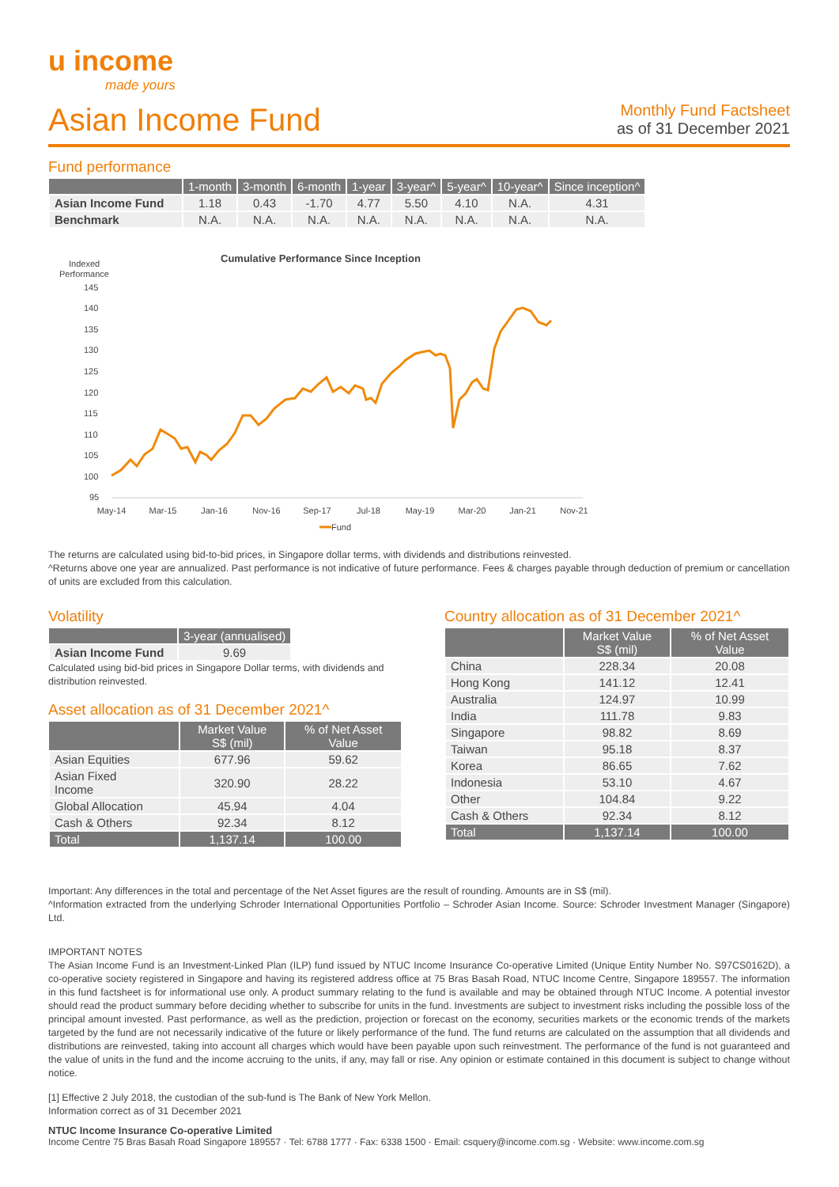u income
made yours
Asian Income Fund
Monthly Fund Factsheet
as of 31 December 2021
Fund performance
| | 1-month | 3-month | 6-month | 1-year | 3-year^ | 5-year^ | 10-year^ | Since inception^ |
| --- | --- | --- | --- | --- | --- | --- | --- | --- |
| Asian Income Fund | 1.18 | 0.43 | -1.70 | 4.77 | 5.50 | 4.10 | N.A. | 4.31 |
| Benchmark | N.A. | N.A. | N.A. | N.A. | N.A. | N.A. | N.A. | N.A. |
Cumulative Performance Since Inception
Indexed
Performance
145
140
135
130
125
120
115
110
105
100
95
May-14
Mar-15
Jan-16
Nov-16
Sep-17
Jul-18
May-19
Mar-20
Jan-21
Nov-21
Fund
The returns are calculated using bid-to-bid prices, in Singapore dollar terms, with dividends and distributions reinvested.
^Returns above one year are annualized. Past performance is not indicative of future performance. Fees & charges payable through deduction of premium or cancellation of units are excluded from this calculation.
Volatility
| | 3-year (annualised) |
| --- | --- |
| Asian Income Fund | 9.69 |
Calculated using bid-bid prices in Singapore Dollar terms, with dividends and distribution reinvested.
Asset allocation as of 31 December 2021^
| | Market Value S$ (mil) | % of Net Asset Value |
| --- | --- | --- |
| Asian Equities | 677.96 | 59.62 |
| Asian Fixed Income | 320.90 | 28.22 |
| Global Allocation | 45.94 | 4.04 |
| Cash & Others | 92.34 | 8.12 |
| Total | 1,137.14 | 100.00 |
Country allocation as of 31 December 2021^
| | Market Value S$ (mil) | % of Net Asset Value |
| --- | --- | --- |
| China | 228.34 | 20.08 |
| Hong Kong | 141.12 | 12.41 |
| Australia | 124.97 | 10.99 |
| India | 111.78 | 9.83 |
| Singapore | 98.82 | 8.69 |
| Taiwan | 95.18 | 8.37 |
| Korea | 86.65 | 7.62 |
| Indonesia | 53.10 | 4.67 |
| Other | 104.84 | 9.22 |
| Cash & Others | 92.34 | 8.12 |
| Total | 1,137.14 | 100.00 |
Important: Any differences in the total and percentage of the Net Asset figures are the result of rounding. Amounts are in S$ (mil).
^Information extracted from the underlying Schroder International Opportunities Portfolio – Schroder Asian Income. Source: Schroder Investment Manager (Singapore) Ltd.
IMPORTANT NOTES
The Asian Income Fund is an Investment-Linked Plan (ILP) fund issued by NTUC Income Insurance Co-operative Limited (Unique Entity Number No. S97CS0162D), a co-operative society registered in Singapore and having its registered address office at 75 Bras Basah Road, NTUC Income Centre, Singapore 189557. The information in this fund factsheet is for informational use only. A product summary relating to the fund is available and may be obtained through NTUC Income. A potential investor should read the product summary before deciding whether to subscribe for units in the fund. Investments are subject to investment risks including the possible loss of the principal amount invested. Past performance, as well as the prediction, projection or forecast on the economy, securities markets or the economic trends of the markets targeted by the fund are not necessarily indicative of the future or likely performance of the fund. The fund returns are calculated on the assumption that all dividends and distributions are reinvested, taking into account all charges which would have been payable upon such reinvestment. The performance of the fund is not guaranteed and the value of units in the fund and the income accruing to the units, if any, may fall or rise. Any opinion or estimate contained in this document is subject to change without notice.
[1] Effective 2 July 2018, the custodian of the sub-fund is The Bank of New York Mellon.
Information correct as of 31 December 2021
NTUC Income Insurance Co-operative Limited
Income Centre 75 Bras Basah Road Singapore 189557 · Tel: 6788 1777 · Fax: 6338 1500 · Email: csquery@income.com.sg · Website: www.income.com.sg